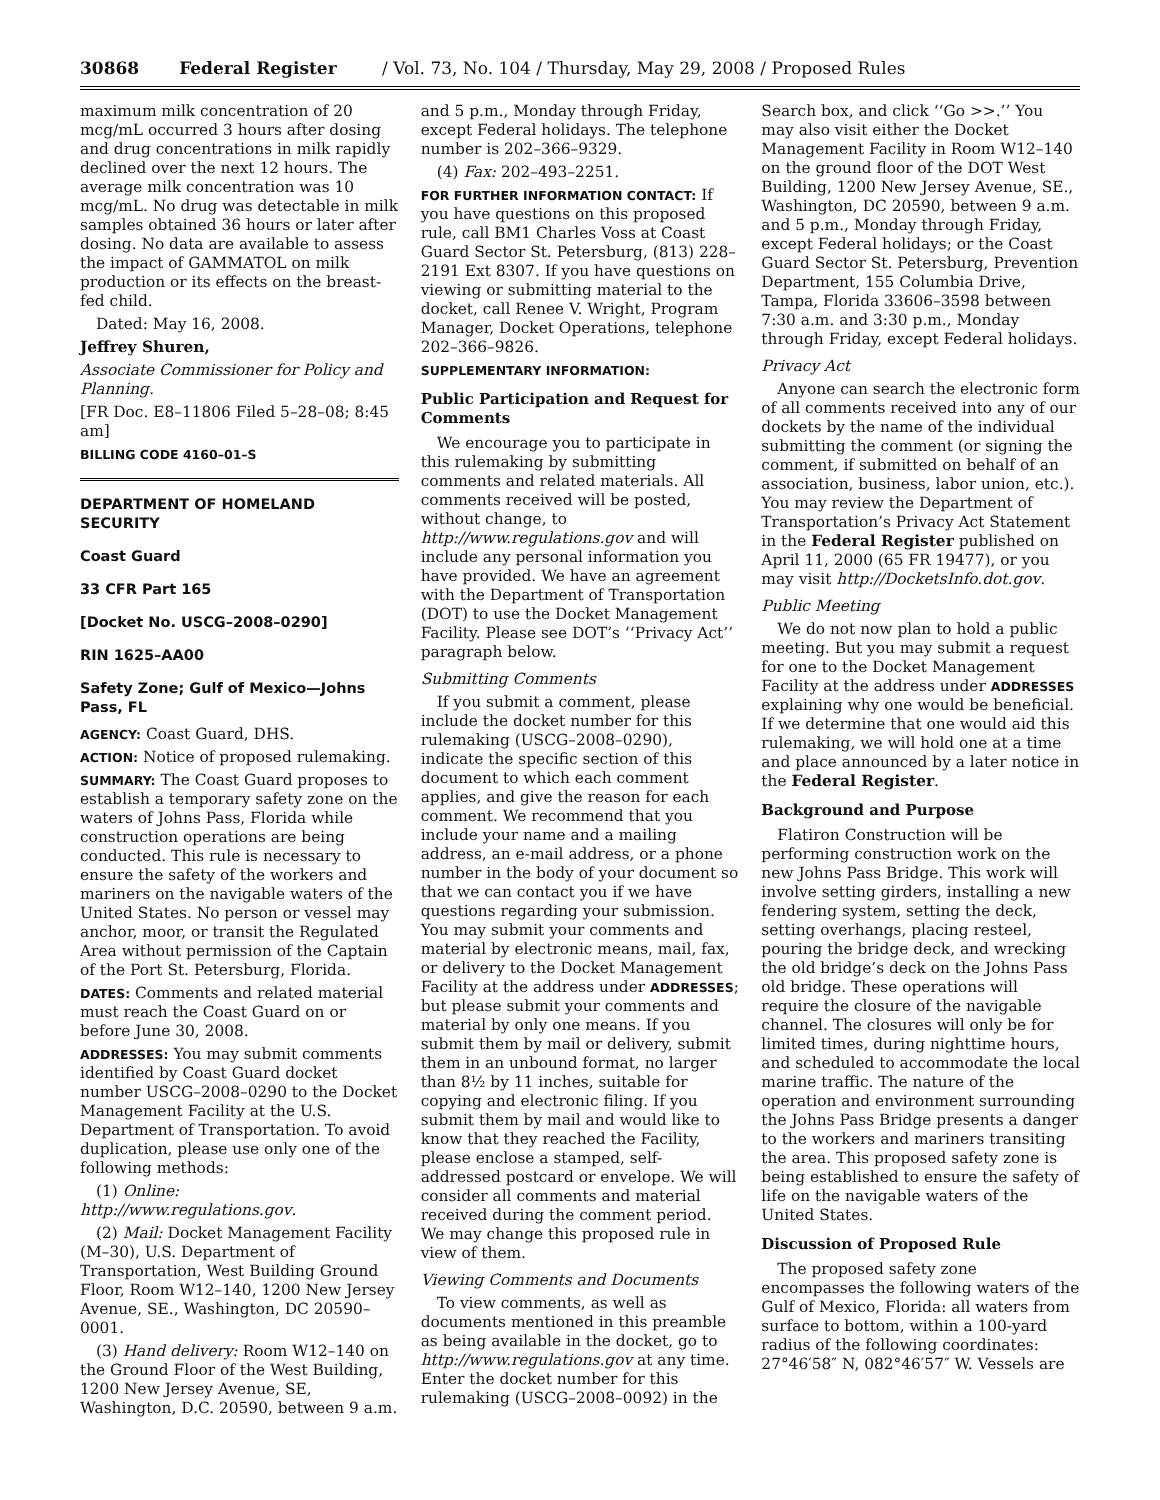30868 Federal Register / Vol. 73, No. 104 / Thursday, May 29, 2008 / Proposed Rules
maximum milk concentration of 20 mcg/mL occurred 3 hours after dosing and drug concentrations in milk rapidly declined over the next 12 hours. The average milk concentration was 10 mcg/mL. No drug was detectable in milk samples obtained 36 hours or later after dosing. No data are available to assess the impact of GAMMATOL on milk production or its effects on the breast-fed child.
Dated: May 16, 2008.
Jeffrey Shuren,
Associate Commissioner for Policy and Planning.
[FR Doc. E8–11806 Filed 5–28–08; 8:45 am]
BILLING CODE 4160–01–S
DEPARTMENT OF HOMELAND SECURITY
Coast Guard
33 CFR Part 165
[Docket No. USCG–2008–0290]
RIN 1625–AA00
Safety Zone; Gulf of Mexico—Johns Pass, FL
AGENCY: Coast Guard, DHS.
ACTION: Notice of proposed rulemaking.
SUMMARY: The Coast Guard proposes to establish a temporary safety zone on the waters of Johns Pass, Florida while construction operations are being conducted. This rule is necessary to ensure the safety of the workers and mariners on the navigable waters of the United States. No person or vessel may anchor, moor, or transit the Regulated Area without permission of the Captain of the Port St. Petersburg, Florida.
DATES: Comments and related material must reach the Coast Guard on or before June 30, 2008.
ADDRESSES: You may submit comments identified by Coast Guard docket number USCG–2008–0290 to the Docket Management Facility at the U.S. Department of Transportation. To avoid duplication, please use only one of the following methods:
(1) Online: http://www.regulations.gov.
(2) Mail: Docket Management Facility (M–30), U.S. Department of Transportation, West Building Ground Floor, Room W12–140, 1200 New Jersey Avenue, SE., Washington, DC 20590–0001.
(3) Hand delivery: Room W12–140 on the Ground Floor of the West Building, 1200 New Jersey Avenue, SE, Washington, D.C. 20590, between 9 a.m.
and 5 p.m., Monday through Friday, except Federal holidays. The telephone number is 202–366–9329.
(4) Fax: 202–493–2251.
FOR FURTHER INFORMATION CONTACT: If you have questions on this proposed rule, call BM1 Charles Voss at Coast Guard Sector St. Petersburg, (813) 228–2191 Ext 8307. If you have questions on viewing or submitting material to the docket, call Renee V. Wright, Program Manager, Docket Operations, telephone 202–366–9826.
SUPPLEMENTARY INFORMATION:
Public Participation and Request for Comments
We encourage you to participate in this rulemaking by submitting comments and related materials. All comments received will be posted, without change, to http://www.regulations.gov and will include any personal information you have provided. We have an agreement with the Department of Transportation (DOT) to use the Docket Management Facility. Please see DOT’s ‘‘Privacy Act’’ paragraph below.
Submitting Comments
If you submit a comment, please include the docket number for this rulemaking (USCG–2008–0290), indicate the specific section of this document to which each comment applies, and give the reason for each comment. We recommend that you include your name and a mailing address, an e-mail address, or a phone number in the body of your document so that we can contact you if we have questions regarding your submission. You may submit your comments and material by electronic means, mail, fax, or delivery to the Docket Management Facility at the address under ADDRESSES; but please submit your comments and material by only one means. If you submit them by mail or delivery, submit them in an unbound format, no larger than 8½ by 11 inches, suitable for copying and electronic filing. If you submit them by mail and would like to know that they reached the Facility, please enclose a stamped, self-addressed postcard or envelope. We will consider all comments and material received during the comment period. We may change this proposed rule in view of them.
Viewing Comments and Documents
To view comments, as well as documents mentioned in this preamble as being available in the docket, go to http://www.regulations.gov at any time. Enter the docket number for this rulemaking (USCG–2008–0092) in the
Search box, and click ‘‘Go >>.’’ You may also visit either the Docket Management Facility in Room W12–140 on the ground floor of the DOT West Building, 1200 New Jersey Avenue, SE., Washington, DC 20590, between 9 a.m. and 5 p.m., Monday through Friday, except Federal holidays; or the Coast Guard Sector St. Petersburg, Prevention Department, 155 Columbia Drive, Tampa, Florida 33606–3598 between 7:30 a.m. and 3:30 p.m., Monday through Friday, except Federal holidays.
Privacy Act
Anyone can search the electronic form of all comments received into any of our dockets by the name of the individual submitting the comment (or signing the comment, if submitted on behalf of an association, business, labor union, etc.). You may review the Department of Transportation’s Privacy Act Statement in the Federal Register published on April 11, 2000 (65 FR 19477), or you may visit http://DocketsInfo.dot.gov.
Public Meeting
We do not now plan to hold a public meeting. But you may submit a request for one to the Docket Management Facility at the address under ADDRESSES explaining why one would be beneficial. If we determine that one would aid this rulemaking, we will hold one at a time and place announced by a later notice in the Federal Register.
Background and Purpose
Flatiron Construction will be performing construction work on the new Johns Pass Bridge. This work will involve setting girders, installing a new fendering system, setting the deck, setting overhangs, placing resteel, pouring the bridge deck, and wrecking the old bridge’s deck on the Johns Pass old bridge. These operations will require the closure of the navigable channel. The closures will only be for limited times, during nighttime hours, and scheduled to accommodate the local marine traffic. The nature of the operation and environment surrounding the Johns Pass Bridge presents a danger to the workers and mariners transiting the area. This proposed safety zone is being established to ensure the safety of life on the navigable waters of the United States.
Discussion of Proposed Rule
The proposed safety zone encompasses the following waters of the Gulf of Mexico, Florida: all waters from surface to bottom, within a 100-yard radius of the following coordinates: 27°46′58″ N, 082°46′57″ W. Vessels are